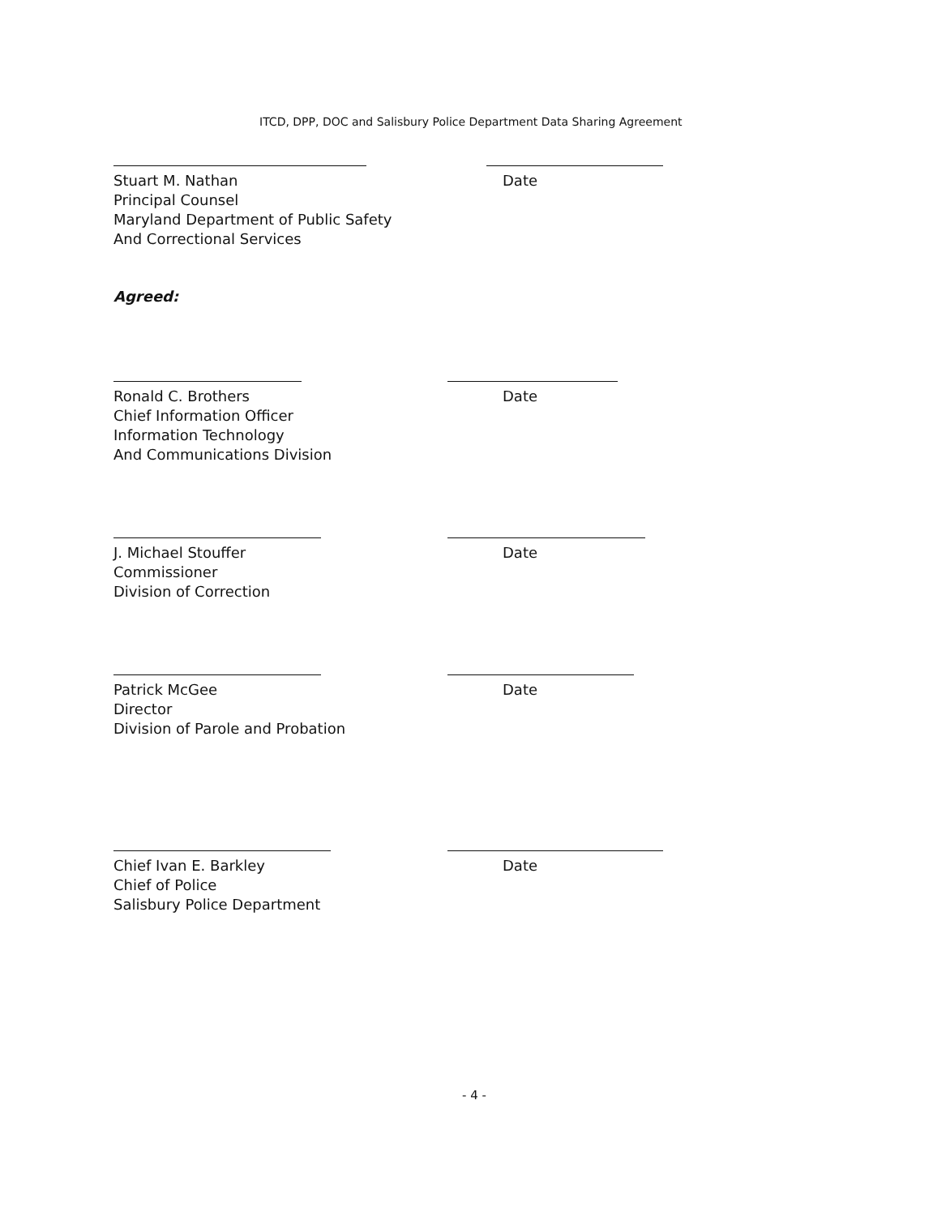ITCD, DPP, DOC and Salisbury Police Department Data Sharing Agreement
Stuart M. Nathan
Principal Counsel
Maryland Department of Public Safety
And Correctional Services
Date
Agreed:
Ronald C. Brothers
Chief Information Officer
Information Technology
And Communications Division
Date
J. Michael Stouffer
Commissioner
Division of Correction
Date
Patrick McGee
Director
Division of Parole and Probation
Date
Chief Ivan E. Barkley
Chief of Police
Salisbury Police Department
Date
- 4 -